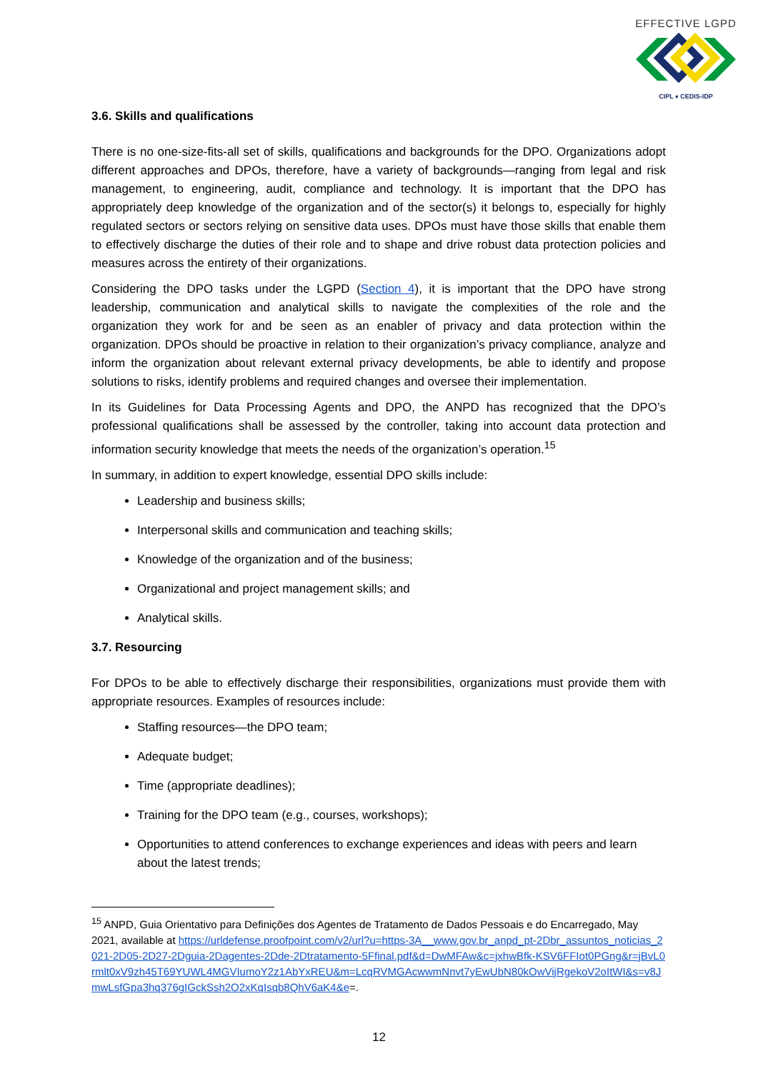EFFECTIVE LGPD
CIPL ♦ CEDIS-IDP
3.6. Skills and qualifications
There is no one-size-fits-all set of skills, qualifications and backgrounds for the DPO. Organizations adopt different approaches and DPOs, therefore, have a variety of backgrounds—ranging from legal and risk management, to engineering, audit, compliance and technology. It is important that the DPO has appropriately deep knowledge of the organization and of the sector(s) it belongs to, especially for highly regulated sectors or sectors relying on sensitive data uses. DPOs must have those skills that enable them to effectively discharge the duties of their role and to shape and drive robust data protection policies and measures across the entirety of their organizations.
Considering the DPO tasks under the LGPD (Section 4), it is important that the DPO have strong leadership, communication and analytical skills to navigate the complexities of the role and the organization they work for and be seen as an enabler of privacy and data protection within the organization. DPOs should be proactive in relation to their organization’s privacy compliance, analyze and inform the organization about relevant external privacy developments, be able to identify and propose solutions to risks, identify problems and required changes and oversee their implementation.
In its Guidelines for Data Processing Agents and DPO, the ANPD has recognized that the DPO’s professional qualifications shall be assessed by the controller, taking into account data protection and information security knowledge that meets the needs of the organization’s operation.<sup>15</sup>
In summary, in addition to expert knowledge, essential DPO skills include:
Leadership and business skills;
Interpersonal skills and communication and teaching skills;
Knowledge of the organization and of the business;
Organizational and project management skills; and
Analytical skills.
3.7. Resourcing
For DPOs to be able to effectively discharge their responsibilities, organizations must provide them with appropriate resources. Examples of resources include:
Staffing resources—the DPO team;
Adequate budget;
Time (appropriate deadlines);
Training for the DPO team (e.g., courses, workshops);
Opportunities to attend conferences to exchange experiences and ideas with peers and learn about the latest trends;
<sup>15</sup> ANPD, Guia Orientativo para Definições dos Agentes de Tratamento de Dados Pessoais e do Encarregado, May 2021, available at https://urldefense.proofpoint.com/v2/url?u=https-3A__www.gov.br_anpd_pt-2Dbr_assuntos_noticias_2021-2D05-2D27-2Dguia-2Dagentes-2Dde-2Dtratamento-5Ffinal.pdf&d=DwMFAw&c=jxhwBfk-KSV6FFIot0PGng&r=jBvL0rmlt0xV9zh45T69YUWL4MGVIumoY2z1AbYxREU&m=LcqRVMGAcwwmNnvt7yEwUbN80kOwVijRgekoV2oItWI&s=v8JmwLsfGpa3hq376gIGckSsh2O2xKqIsqb8QhV6aK4&e=.
12